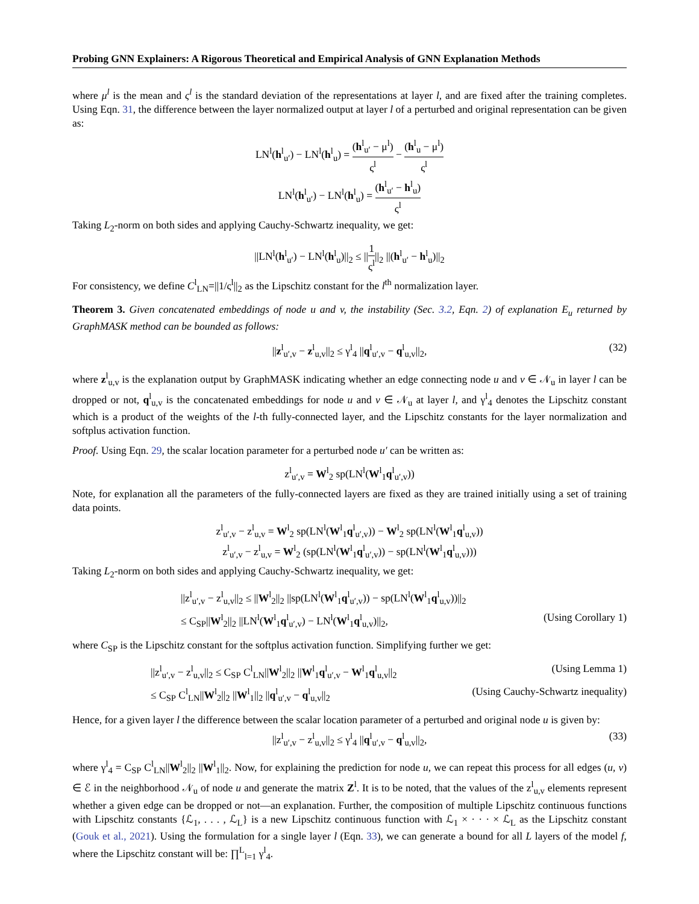Probing GNN Explainers: A Rigorous Theoretical and Empirical Analysis of GNN Explanation Methods
where μ<sup>l</sup> is the mean and ς<sup>l</sup> is the standard deviation of the representations at layer l, and are fixed after the training completes. Using Eqn. 31, the difference between the layer normalized output at layer l of a perturbed and original representation can be given as:
LN<sup>l</sup>(h<sup>l</sup><sub>u′</sub>) − LN<sup>l</sup>(h<sup>l</sup><sub>u</sub>) = (h<sup>l</sup><sub>u′</sub> − μ<sup>l</sup>) ς<sup>l</sup> − (h<sup>l</sup><sub>u</sub> − μ<sup>l</sup>) ς<sup>l</sup>
LN<sup>l</sup>(h<sup>l</sup><sub>u′</sub>) − LN<sup>l</sup>(h<sup>l</sup><sub>u</sub>) = (h<sup>l</sup><sub>u′</sub> − h<sup>l</sup><sub>u</sub>) ς<sup>l</sup>
Taking L<sub>2</sub>-norm on both sides and applying Cauchy-Schwartz inequality, we get:
||LN<sup>l</sup>(h<sup>l</sup><sub>u′</sub>) − LN<sup>l</sup>(h<sup>l</sup><sub>u</sub>)||<sub>2</sub> ≤ ||1 ς<sup>l</sup>||<sub>2</sub> ||(h<sup>l</sup><sub>u′</sub> − h<sup>l</sup><sub>u</sub>)||<sub>2</sub>
For consistency, we define C<sup>l</sup><sub>LN</sub>=||1/ς<sup>l</sup>||<sub>2</sub> as the Lipschitz constant for the l<sup>th</sup> normalization layer.
Theorem 3. Given concatenated embeddings of node u and v, the instability (Sec. 3.2, Eqn. 2) of explanation E<sub>u</sub> returned by GraphMASK method can be bounded as follows:
||z<sup>l</sup><sub>u′,v</sub> − z<sup>l</sup><sub>u,v</sub>||<sub>2</sub> ≤ γ<sup>l</sup><sub>4</sub> ||q<sup>l</sup><sub>u′,v</sub> − q<sup>l</sup><sub>u,v</sub>||<sub>2</sub>, (32)
where z<sup>l</sup><sub>u,v</sub> is the explanation output by GraphMASK indicating whether an edge connecting node u and v ∈ 𝒩<sub>u</sub> in layer l can be dropped or not, q<sup>l</sup><sub>u,v</sub> is the concatenated embeddings for node u and v ∈ 𝒩<sub>u</sub> at layer l, and γ<sup>l</sup><sub>4</sub> denotes the Lipschitz constant which is a product of the weights of the l-th fully-connected layer, and the Lipschitz constants for the layer normalization and softplus activation function.
Proof. Using Eqn. 29, the scalar location parameter for a perturbed node u′ can be written as:
z<sup>l</sup><sub>u′,v</sub> = W<sup>l</sup><sub>2</sub> sp(LN<sup>l</sup>(W<sup>l</sup><sub>1</sub>q<sup>l</sup><sub>u′,v</sub>))
Note, for explanation all the parameters of the fully-connected layers are fixed as they are trained initially using a set of training data points.
z<sup>l</sup><sub>u′,v</sub> − z<sup>l</sup><sub>u,v</sub> = W<sup>l</sup><sub>2</sub> sp(LN<sup>l</sup>(W<sup>l</sup><sub>1</sub>q<sup>l</sup><sub>u′,v</sub>)) − W<sup>l</sup><sub>2</sub> sp(LN<sup>l</sup>(W<sup>l</sup><sub>1</sub>q<sup>l</sup><sub>u,v</sub>))
z<sup>l</sup><sub>u′,v</sub> − z<sup>l</sup><sub>u,v</sub> = W<sup>l</sup><sub>2</sub> (sp(LN<sup>l</sup>(W<sup>l</sup><sub>1</sub>q<sup>l</sup><sub>u′,v</sub>)) − sp(LN<sup>l</sup>(W<sup>l</sup><sub>1</sub>q<sup>l</sup><sub>u,v</sub>)))
Taking L<sub>2</sub>-norm on both sides and applying Cauchy-Schwartz inequality, we get:
||z<sup>l</sup><sub>u′,v</sub> − z<sup>l</sup><sub>u,v</sub>||<sub>2</sub> ≤ ||W<sup>l</sup><sub>2</sub>||<sub>2</sub> ||sp(LN<sup>l</sup>(W<sup>l</sup><sub>1</sub>q<sup>l</sup><sub>u′,v</sub>)) − sp(LN<sup>l</sup>(W<sup>l</sup><sub>1</sub>q<sup>l</sup><sub>u,v</sub>))||<sub>2</sub>
≤ C<sub>SP</sub>||W<sup>l</sup><sub>2</sub>||<sub>2</sub> ||LN<sup>l</sup>(W<sup>l</sup><sub>1</sub>q<sup>l</sup><sub>u′,v</sub>) − LN<sup>l</sup>(W<sup>l</sup><sub>1</sub>q<sup>l</sup><sub>u,v</sub>)||<sub>2</sub>, (Using Corollary 1)
where C<sub>SP</sub> is the Lipschitz constant for the softplus activation function. Simplifying further we get:
||z<sup>l</sup><sub>u′,v</sub> − z<sup>l</sup><sub>u,v</sub>||<sub>2</sub> ≤ C<sub>SP</sub> C<sup>l</sup><sub>LN</sub>||W<sup>l</sup><sub>2</sub>||<sub>2</sub> ||W<sup>l</sup><sub>1</sub>q<sup>l</sup><sub>u′,v</sub> − W<sup>l</sup><sub>1</sub>q<sup>l</sup><sub>u,v</sub>||<sub>2</sub> (Using Lemma 1)
≤ C<sub>SP</sub> C<sup>l</sup><sub>LN</sub>||W<sup>l</sup><sub>2</sub>||<sub>2</sub> ||W<sup>l</sup><sub>1</sub>||<sub>2</sub> ||q<sup>l</sup><sub>u′,v</sub> − q<sup>l</sup><sub>u,v</sub>||<sub>2</sub> (Using Cauchy-Schwartz inequality)
Hence, for a given layer l the difference between the scalar location parameter of a perturbed and original node u is given by:
||z<sup>l</sup><sub>u′,v</sub> − z<sup>l</sup><sub>u,v</sub>||<sub>2</sub> ≤ γ<sup>l</sup><sub>4</sub> ||q<sup>l</sup><sub>u′,v</sub> − q<sup>l</sup><sub>u,v</sub>||<sub>2</sub>, (33)
where γ<sup>l</sup><sub>4</sub> = C<sub>SP</sub> C<sup>l</sup><sub>LN</sub>||W<sup>l</sup><sub>2</sub>||<sub>2</sub> ||W<sup>l</sup><sub>1</sub>||<sub>2</sub>. Now, for explaining the prediction for node u, we can repeat this process for all edges (u, v) ∈ ℰ in the neighborhood 𝒩<sub>u</sub> of node u and generate the matrix Z<sup>l</sup>. It is to be noted, that the values of the z<sup>l</sup><sub>u,v</sub> elements represent whether a given edge can be dropped or not—an explanation. Further, the composition of multiple Lipschitz continuous functions with Lipschitz constants {ℒ<sub>1</sub>, . . . , ℒ<sub>L</sub>} is a new Lipschitz continuous function with ℒ<sub>1</sub> × · · · × ℒ<sub>L</sub> as the Lipschitz constant (Gouk et al., 2021). Using the formulation for a single layer l (Eqn. 33), we can generate a bound for all L layers of the model f, where the Lipschitz constant will be: ∏<sup>L</sup><sub>l=1</sub> γ<sup>l</sup><sub>4</sub>.